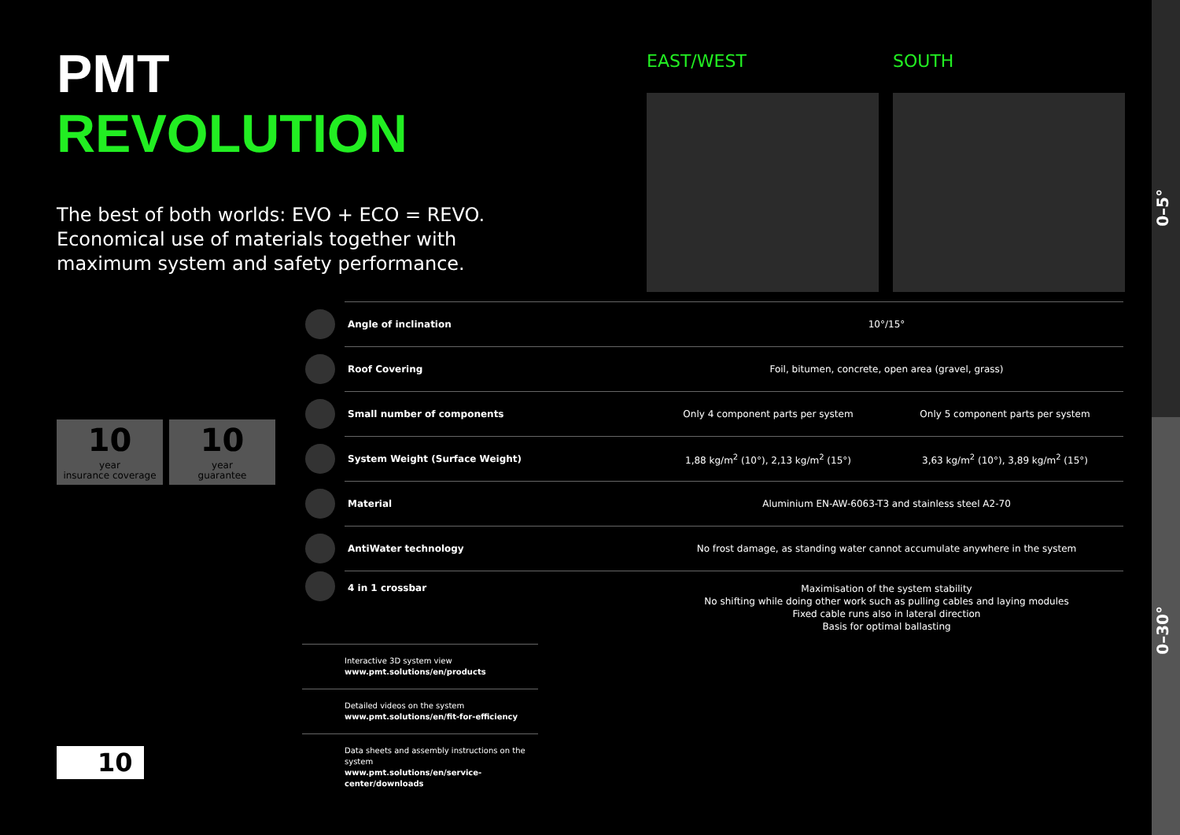0–5°
0–30°
PMT
REVOLUTION
The best of both worlds: EVO + ECO = REVO.
Economical use of materials together with
maximum system and safety performance.
EAST/WEST SOUTH
10
year
insurance coverage
10
year
guarantee
| | Angle of inclination | 10°/15° | |
| | Roof Covering | Foil, bitumen, concrete, open area (gravel, grass) | |
| | Small number of components | Only 4 component parts per system | Only 5 component parts per system |
| | System Weight (Surface Weight) | 1,88 kg/m<sup>2</sup> (10°), 2,13 kg/m<sup>2</sup> (15°) | 3,63 kg/m<sup>2</sup> (10°), 3,89 kg/m<sup>2</sup> (15°) |
| | Material | Aluminium EN-AW-6063-T3 and stainless steel A2-70 | |
| | AntiWater technology | No frost damage, as standing water cannot accumulate anywhere in the system | |
| | 4 in 1 crossbar | Maximisation of the system stability No shifting while doing other work such as pulling cables and laying modules Fixed cable runs also in lateral direction Basis for optimal ballasting | |
Interactive 3D system view
www.pmt.solutions/en/products
Detailed videos on the system
www.pmt.solutions/en/fit-for-efficiency
Data sheets and assembly instructions on the system
www.pmt.solutions/en/service-center/downloads
10